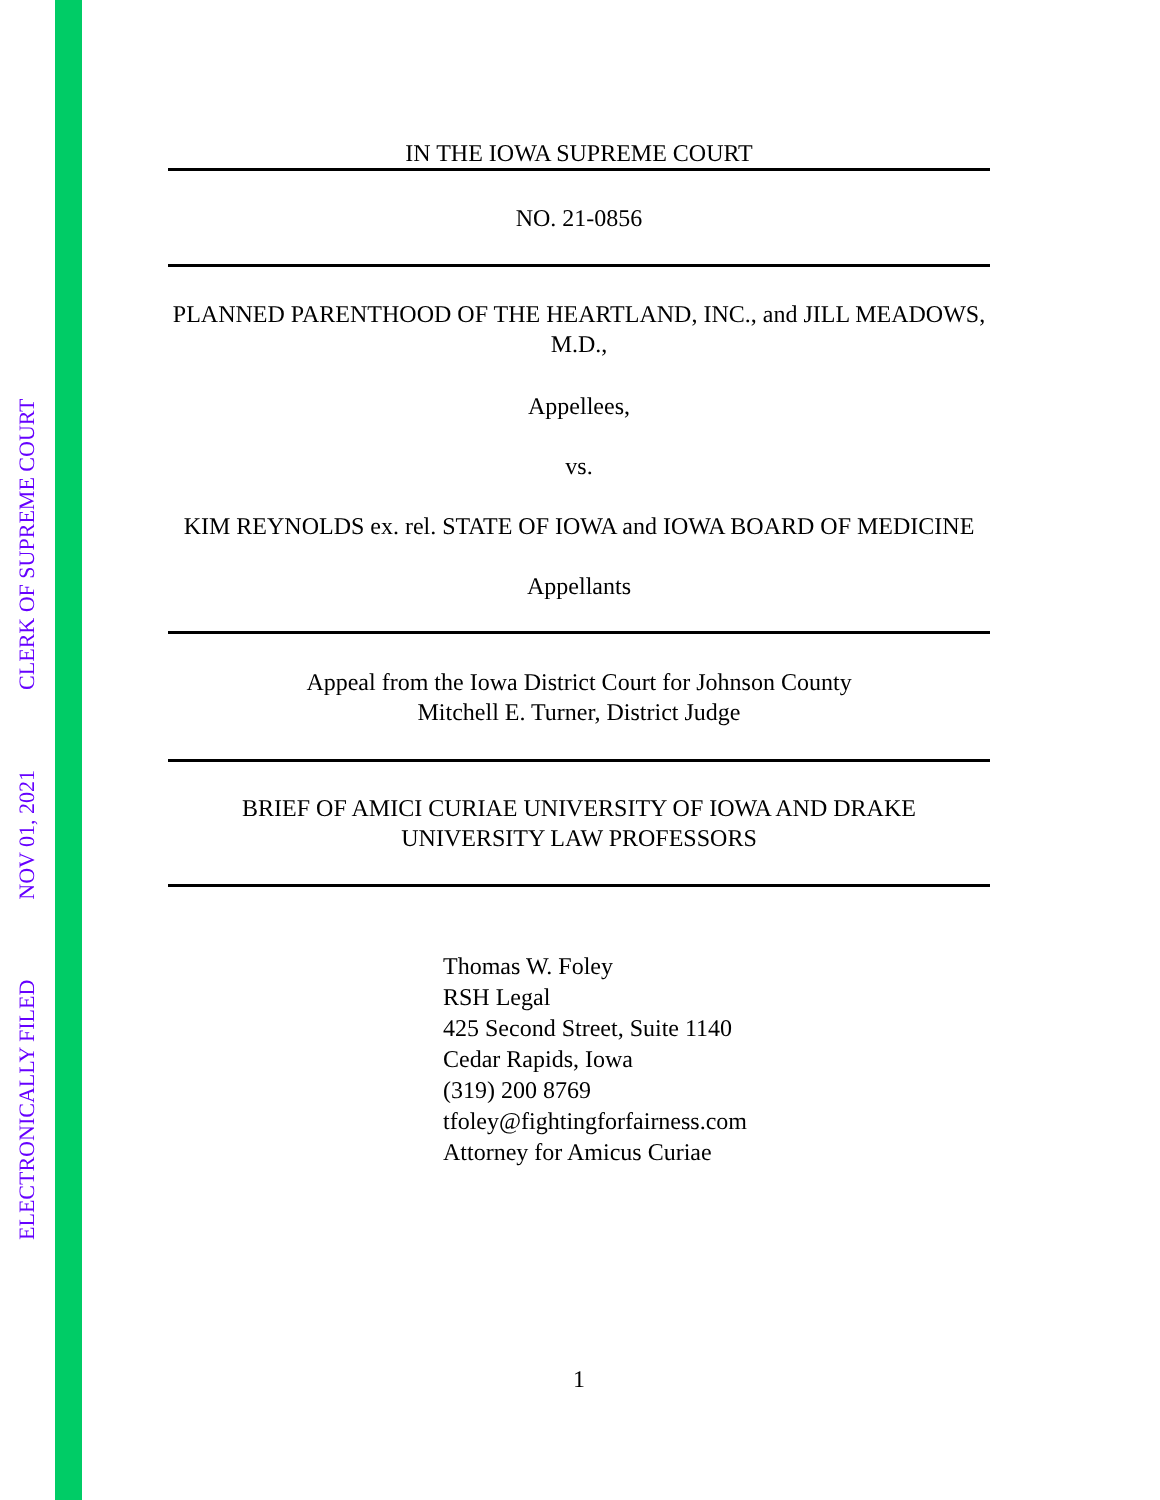ELECTRONICALLY FILED NOV 01, 2021 CLERK OF SUPREME COURT
IN THE IOWA SUPREME COURT
NO. 21-0856
PLANNED PARENTHOOD OF THE HEARTLAND, INC., and JILL MEADOWS, M.D.,
Appellees,
vs.
KIM REYNOLDS ex. rel. STATE OF IOWA and IOWA BOARD OF MEDICINE
Appellants
Appeal from the Iowa District Court for Johnson County
Mitchell E. Turner, District Judge
BRIEF OF AMICI CURIAE UNIVERSITY OF IOWA AND DRAKE
UNIVERSITY LAW PROFESSORS
Thomas W. Foley
RSH Legal
425 Second Street, Suite 1140
Cedar Rapids, Iowa
(319) 200 8769
tfoley@fightingforfairness.com
Attorney for Amicus Curiae
1